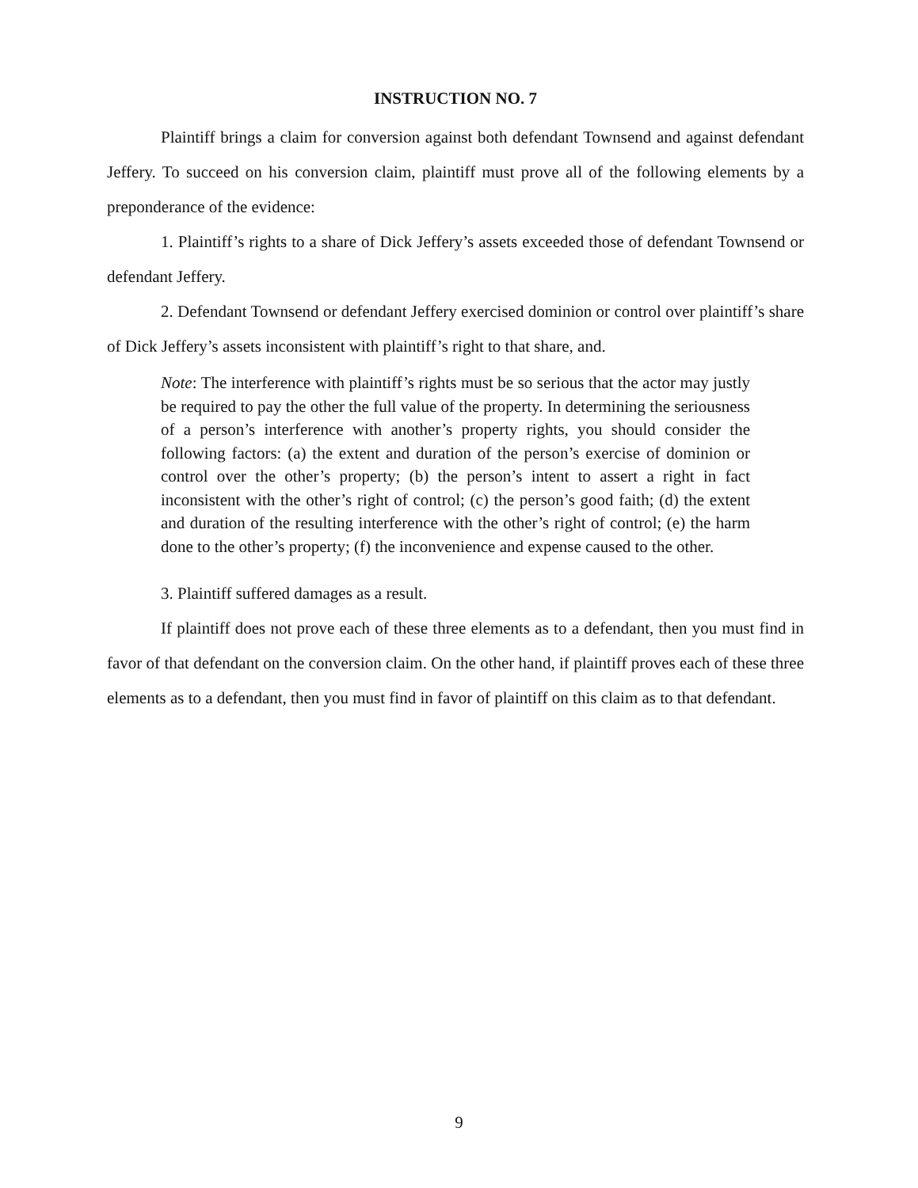INSTRUCTION NO. 7
Plaintiff brings a claim for conversion against both defendant Townsend and against defendant Jeffery. To succeed on his conversion claim, plaintiff must prove all of the following elements by a preponderance of the evidence:
1. Plaintiff’s rights to a share of Dick Jeffery’s assets exceeded those of defendant Townsend or defendant Jeffery.
2. Defendant Townsend or defendant Jeffery exercised dominion or control over plaintiff’s share of Dick Jeffery’s assets inconsistent with plaintiff’s right to that share, and.
Note: The interference with plaintiff’s rights must be so serious that the actor may justly be required to pay the other the full value of the property. In determining the seriousness of a person’s interference with another’s property rights, you should consider the following factors: (a) the extent and duration of the person’s exercise of dominion or control over the other’s property; (b) the person’s intent to assert a right in fact inconsistent with the other’s right of control; (c) the person’s good faith; (d) the extent and duration of the resulting interference with the other’s right of control; (e) the harm done to the other’s property; (f) the inconvenience and expense caused to the other.
3. Plaintiff suffered damages as a result.
If plaintiff does not prove each of these three elements as to a defendant, then you must find in favor of that defendant on the conversion claim. On the other hand, if plaintiff proves each of these three elements as to a defendant, then you must find in favor of plaintiff on this claim as to that defendant.
9